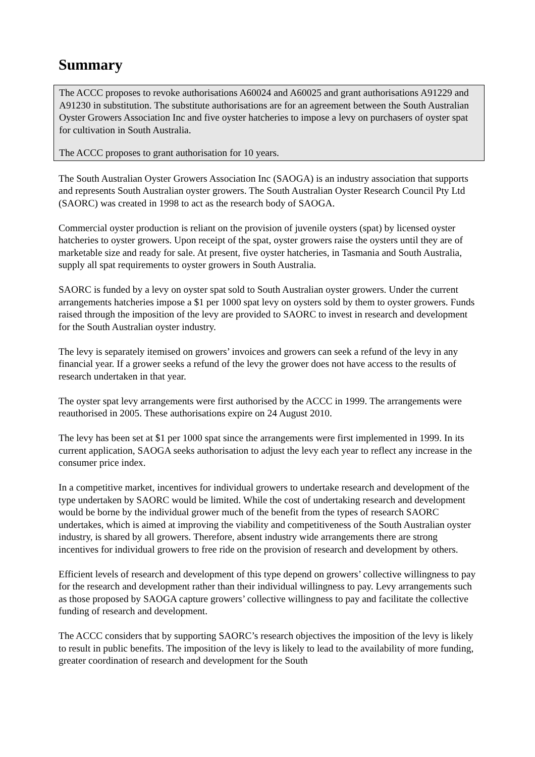Summary
The ACCC proposes to revoke authorisations A60024 and A60025 and grant authorisations A91229 and A91230 in substitution. The substitute authorisations are for an agreement between the South Australian Oyster Growers Association Inc and five oyster hatcheries to impose a levy on purchasers of oyster spat for cultivation in South Australia.
The ACCC proposes to grant authorisation for 10 years.
The South Australian Oyster Growers Association Inc (SAOGA) is an industry association that supports and represents South Australian oyster growers. The South Australian Oyster Research Council Pty Ltd (SAORC) was created in 1998 to act as the research body of SAOGA.
Commercial oyster production is reliant on the provision of juvenile oysters (spat) by licensed oyster hatcheries to oyster growers. Upon receipt of the spat, oyster growers raise the oysters until they are of marketable size and ready for sale. At present, five oyster hatcheries, in Tasmania and South Australia, supply all spat requirements to oyster growers in South Australia.
SAORC is funded by a levy on oyster spat sold to South Australian oyster growers. Under the current arrangements hatcheries impose a $1 per 1000 spat levy on oysters sold by them to oyster growers. Funds raised through the imposition of the levy are provided to SAORC to invest in research and development for the South Australian oyster industry.
The levy is separately itemised on growers’ invoices and growers can seek a refund of the levy in any financial year. If a grower seeks a refund of the levy the grower does not have access to the results of research undertaken in that year.
The oyster spat levy arrangements were first authorised by the ACCC in 1999. The arrangements were reauthorised in 2005. These authorisations expire on 24 August 2010.
The levy has been set at $1 per 1000 spat since the arrangements were first implemented in 1999. In its current application, SAOGA seeks authorisation to adjust the levy each year to reflect any increase in the consumer price index.
In a competitive market, incentives for individual growers to undertake research and development of the type undertaken by SAORC would be limited. While the cost of undertaking research and development would be borne by the individual grower much of the benefit from the types of research SAORC undertakes, which is aimed at improving the viability and competitiveness of the South Australian oyster industry, is shared by all growers. Therefore, absent industry wide arrangements there are strong incentives for individual growers to free ride on the provision of research and development by others.
Efficient levels of research and development of this type depend on growers’ collective willingness to pay for the research and development rather than their individual willingness to pay. Levy arrangements such as those proposed by SAOGA capture growers’ collective willingness to pay and facilitate the collective funding of research and development.
The ACCC considers that by supporting SAORC’s research objectives the imposition of the levy is likely to result in public benefits. The imposition of the levy is likely to lead to the availability of more funding, greater coordination of research and development for the South